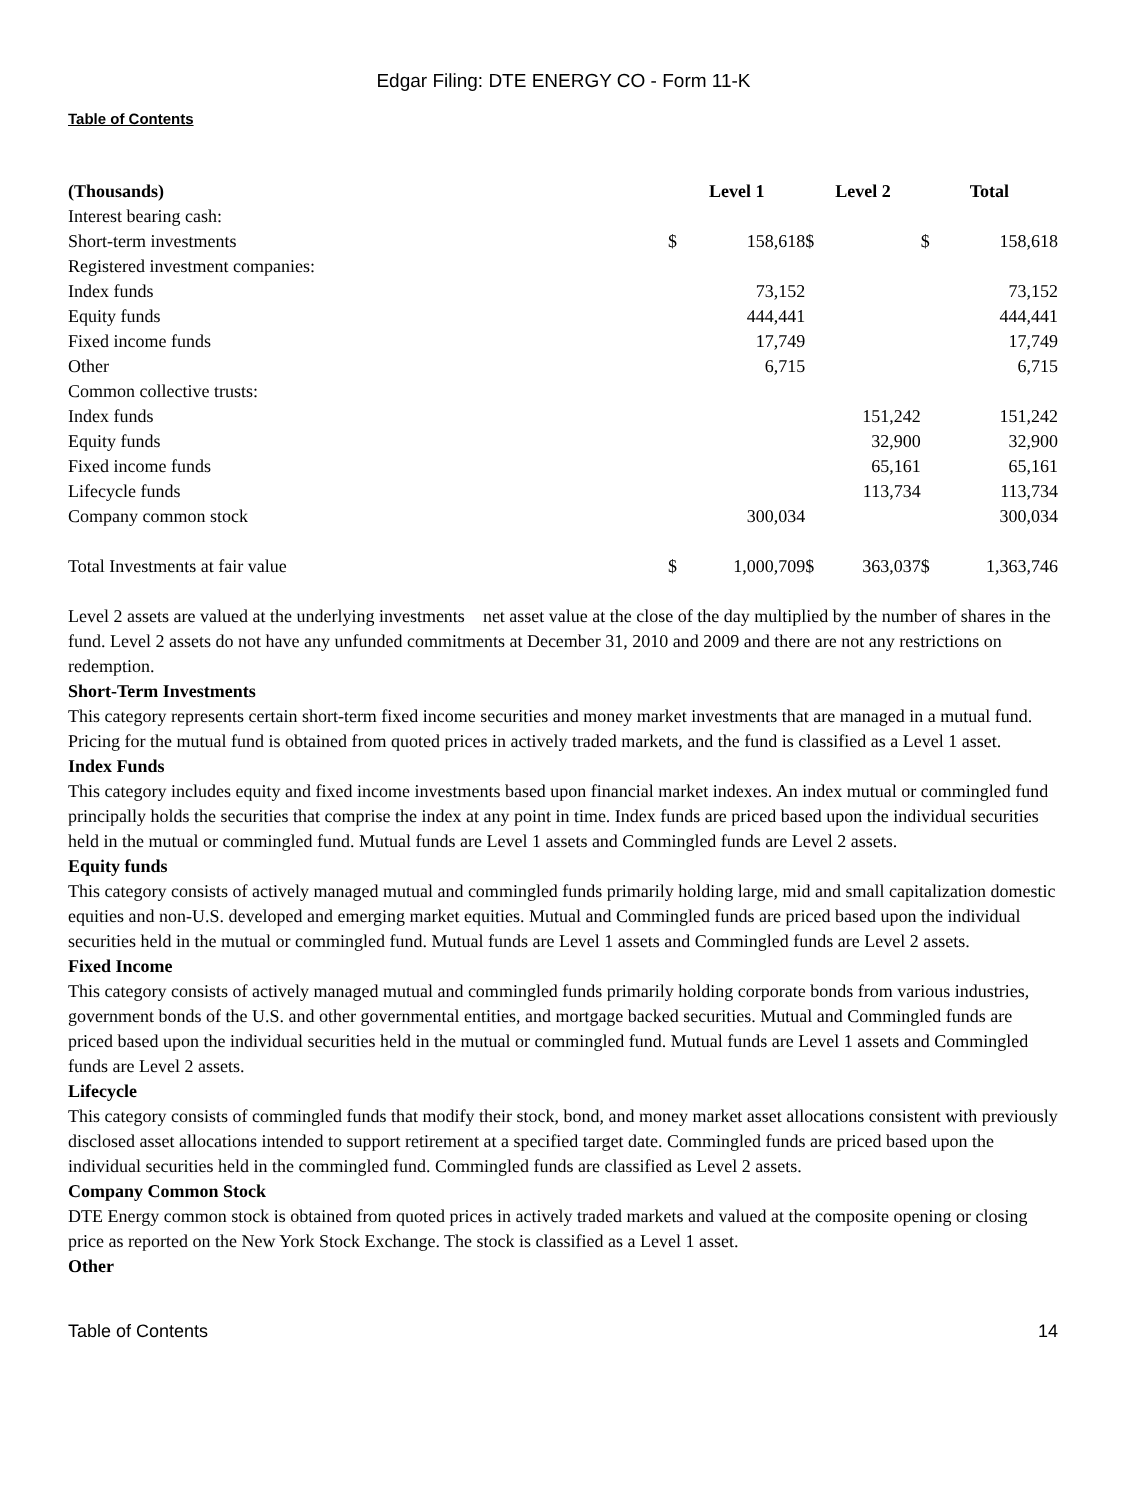Edgar Filing: DTE ENERGY CO - Form 11-K
Table of Contents
| (Thousands) | Level 1 | | Level 2 | | Total | |
| --- | --- | --- | --- | --- | --- | --- |
| Interest bearing cash: | | | | | | |
| Short-term investments | $ | 158,618 | $ | | $ | 158,618 |
| Registered investment companies: | | | | | | |
| Index funds | | 73,152 | | | | 73,152 |
| Equity funds | | 444,441 | | | | 444,441 |
| Fixed income funds | | 17,749 | | | | 17,749 |
| Other | | 6,715 | | | | 6,715 |
| Common collective trusts: | | | | | | |
| Index funds | | | | 151,242 | | 151,242 |
| Equity funds | | | | 32,900 | | 32,900 |
| Fixed income funds | | | | 65,161 | | 65,161 |
| Lifecycle funds | | | | 113,734 | | 113,734 |
| Company common stock | | 300,034 | | | | 300,034 |
| Total Investments at fair value | $ | 1,000,709 | $ | 363,037 | $ | 1,363,746 |
Level 2 assets are valued at the underlying investments net asset value at the close of the day multiplied by the number of shares in the fund. Level 2 assets do not have any unfunded commitments at December 31, 2010 and 2009 and there are not any restrictions on redemption.
Short-Term Investments
This category represents certain short-term fixed income securities and money market investments that are managed in a mutual fund. Pricing for the mutual fund is obtained from quoted prices in actively traded markets, and the fund is classified as a Level 1 asset.
Index Funds
This category includes equity and fixed income investments based upon financial market indexes. An index mutual or commingled fund principally holds the securities that comprise the index at any point in time. Index funds are priced based upon the individual securities held in the mutual or commingled fund. Mutual funds are Level 1 assets and Commingled funds are Level 2 assets.
Equity funds
This category consists of actively managed mutual and commingled funds primarily holding large, mid and small capitalization domestic equities and non-U.S. developed and emerging market equities. Mutual and Commingled funds are priced based upon the individual securities held in the mutual or commingled fund. Mutual funds are Level 1 assets and Commingled funds are Level 2 assets.
Fixed Income
This category consists of actively managed mutual and commingled funds primarily holding corporate bonds from various industries, government bonds of the U.S. and other governmental entities, and mortgage backed securities. Mutual and Commingled funds are priced based upon the individual securities held in the mutual or commingled fund. Mutual funds are Level 1 assets and Commingled funds are Level 2 assets.
Lifecycle
This category consists of commingled funds that modify their stock, bond, and money market asset allocations consistent with previously disclosed asset allocations intended to support retirement at a specified target date. Commingled funds are priced based upon the individual securities held in the commingled fund. Commingled funds are classified as Level 2 assets.
Company Common Stock
DTE Energy common stock is obtained from quoted prices in actively traded markets and valued at the composite opening or closing price as reported on the New York Stock Exchange. The stock is classified as a Level 1 asset.
Other
Table of Contents 14